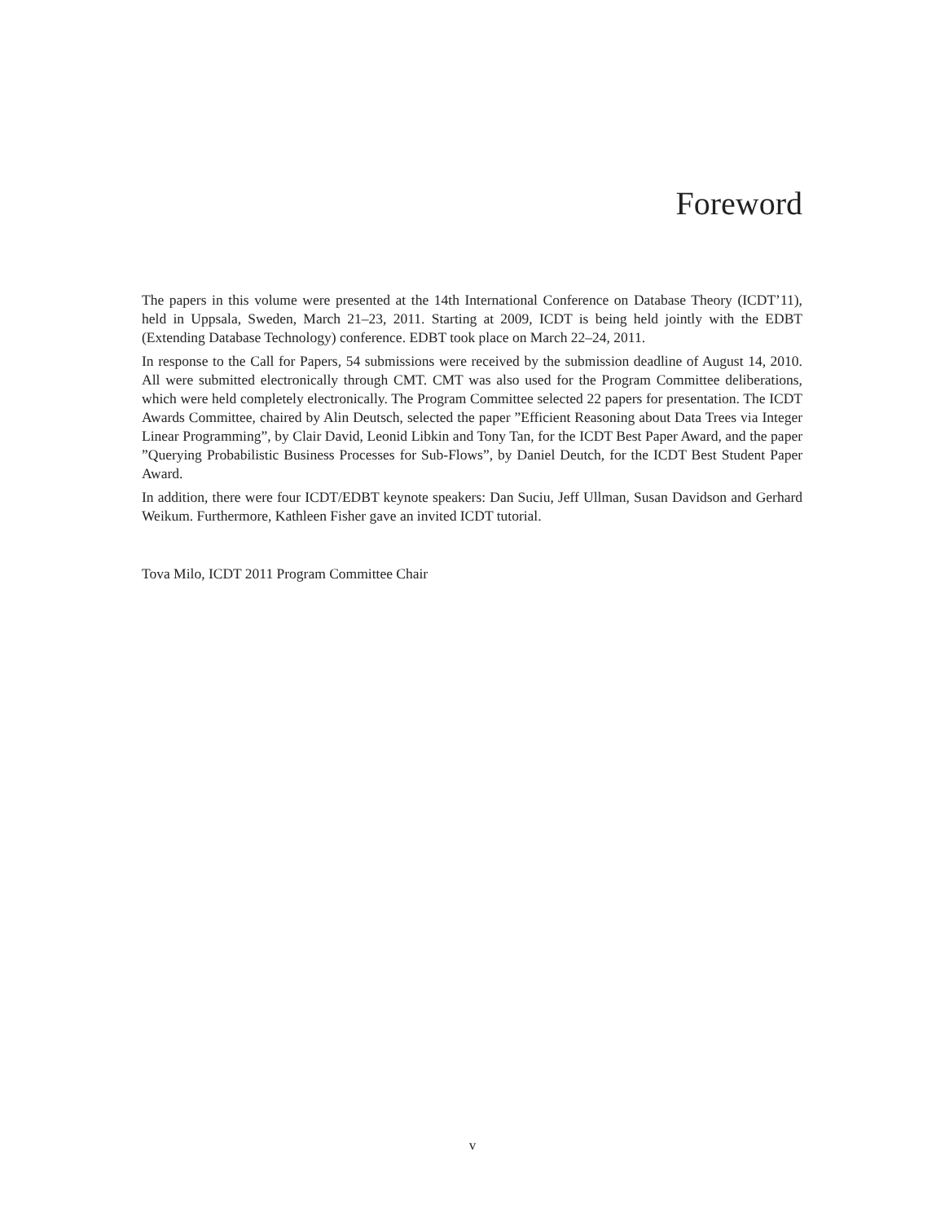Foreword
The papers in this volume were presented at the 14th International Conference on Database Theory (ICDT’11), held in Uppsala, Sweden, March 21–23, 2011. Starting at 2009, ICDT is being held jointly with the EDBT (Extending Database Technology) conference. EDBT took place on March 22–24, 2011.
In response to the Call for Papers, 54 submissions were received by the submission deadline of August 14, 2010. All were submitted electronically through CMT. CMT was also used for the Program Committee deliberations, which were held completely electronically. The Program Committee selected 22 papers for presentation. The ICDT Awards Committee, chaired by Alin Deutsch, selected the paper ”Efficient Reasoning about Data Trees via Integer Linear Programming”, by Clair David, Leonid Libkin and Tony Tan, for the ICDT Best Paper Award, and the paper ”Querying Probabilistic Business Processes for Sub-Flows”, by Daniel Deutch, for the ICDT Best Student Paper Award.
In addition, there were four ICDT/EDBT keynote speakers: Dan Suciu, Jeff Ullman, Susan Davidson and Gerhard Weikum. Furthermore, Kathleen Fisher gave an invited ICDT tutorial.
Tova Milo, ICDT 2011 Program Committee Chair
v